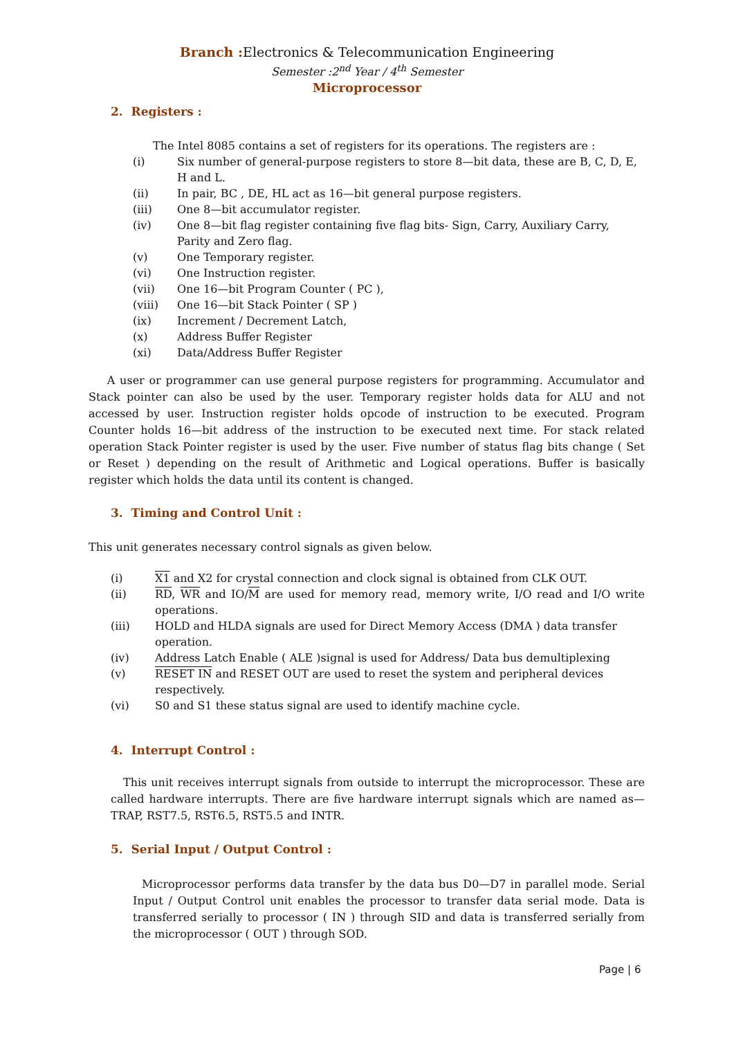Branch : Electronics & Telecommunication Engineering
Semester :2<sup>nd</sup> Year / 4<sup>th</sup> Semester
Microprocessor
2. Registers :
The Intel 8085 contains a set of registers for its operations. The registers are :
(i) Six number of general-purpose registers to store 8—bit data, these are B, C, D, E, H and L.
(ii) In pair, BC , DE, HL act as 16—bit general purpose registers.
(iii) One 8—bit accumulator register.
(iv) One 8—bit flag register containing five flag bits- Sign, Carry, Auxiliary Carry, Parity and Zero flag.
(v) One Temporary register.
(vi) One Instruction register.
(vii) One 16—bit Program Counter ( PC ),
(viii) One 16—bit Stack Pointer ( SP )
(ix) Increment / Decrement Latch,
(x) Address Buffer Register
(xi) Data/Address Buffer Register
A user or programmer can use general purpose registers for programming. Accumulator and Stack pointer can also be used by the user. Temporary register holds data for ALU and not accessed by user. Instruction register holds opcode of instruction to be executed. Program Counter holds 16—bit address of the instruction to be executed next time. For stack related operation Stack Pointer register is used by the user. Five number of status flag bits change ( Set or Reset ) depending on the result of Arithmetic and Logical operations. Buffer is basically register which holds the data until its content is changed.
3. Timing and Control Unit :
This unit generates necessary control signals as given below.
(i) X1 and X2 for crystal connection and clock signal is obtained from CLK OUT.
(ii) RD, WR and IO/M are used for memory read, memory write, I/O read and I/O write operations.
(iii) HOLD and HLDA signals are used for Direct Memory Access (DMA ) data transfer operation.
(iv) Address Latch Enable ( ALE )signal is used for Address/ Data bus demultiplexing
(v) RESET IN and RESET OUT are used to reset the system and peripheral devices respectively.
(vi) S0 and S1 these status signal are used to identify machine cycle.
4. Interrupt Control :
This unit receives interrupt signals from outside to interrupt the microprocessor. These are called hardware interrupts. There are five hardware interrupt signals which are named as—TRAP, RST7.5, RST6.5, RST5.5 and INTR.
5. Serial Input / Output Control :
Microprocessor performs data transfer by the data bus D0—D7 in parallel mode. Serial Input / Output Control unit enables the processor to transfer data serial mode. Data is transferred serially to processor ( IN ) through SID and data is transferred serially from the microprocessor ( OUT ) through SOD.
Page | 6